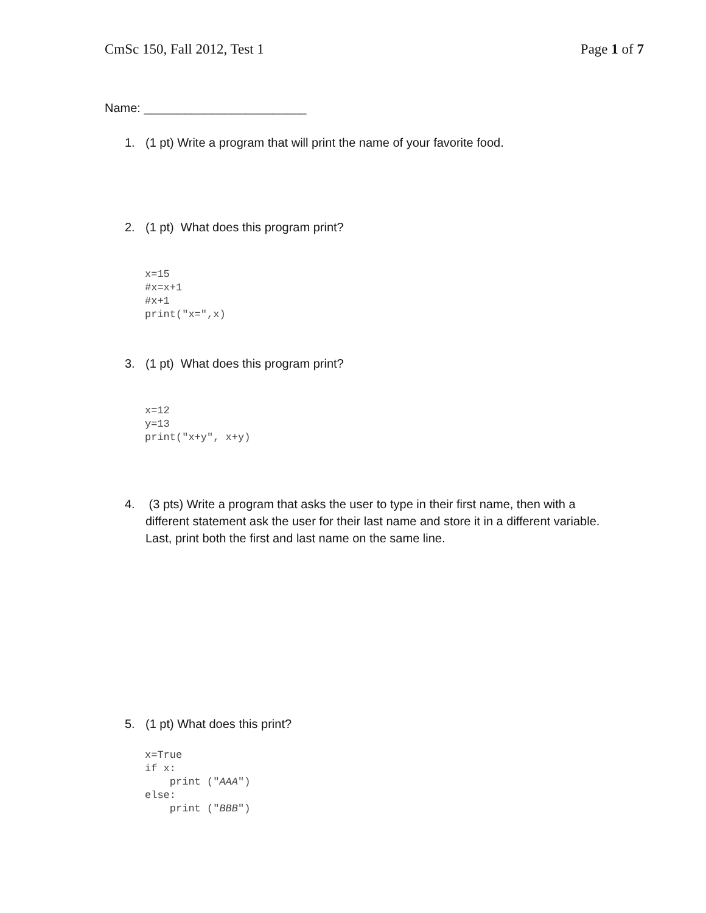CmSc 150, Fall 2012, Test 1 Page 1 of 7
Name: ________________________
1. (1 pt) Write a program that will print the name of your favorite food.
2. (1 pt) What does this program print?
x=15
#x=x+1
#x+1
print("x=",x)
3. (1 pt) What does this program print?
x=12
y=13
print("x+y", x+y)
4. (3 pts) Write a program that asks the user to type in their first name, then with a different statement ask the user for their last name and store it in a different variable. Last, print both the first and last name on the same line.
5. (1 pt) What does this print?
x=True
if x:
    print ("AAA")
else:
    print ("BBB")